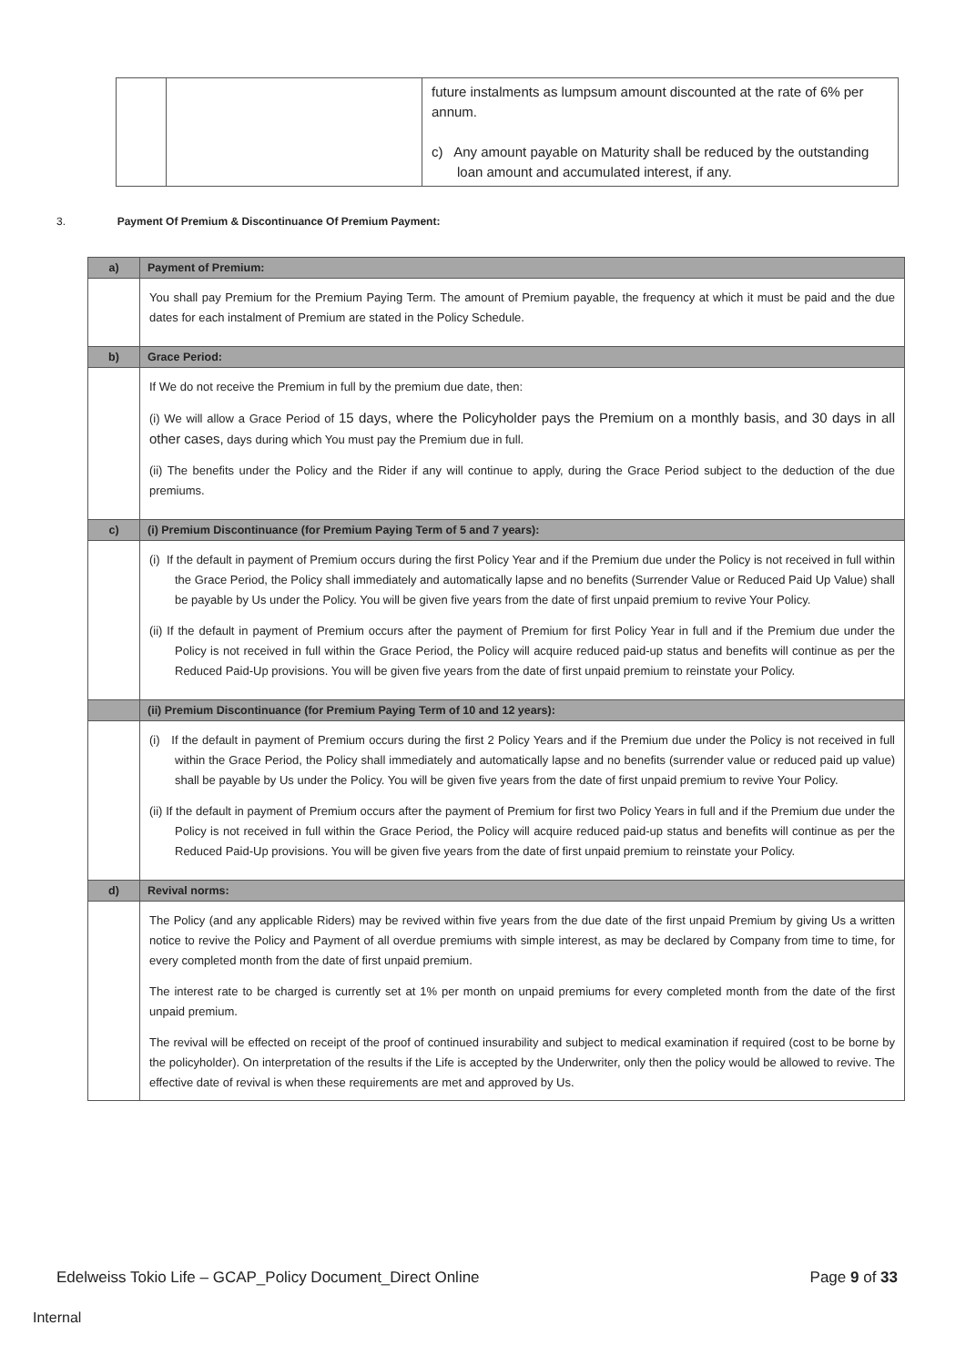| | | future instalments as lumpsum amount discounted at the rate of 6% per annum. c) Any amount payable on Maturity shall be reduced by the outstanding loan amount and accumulated interest, if any. |
3. Payment Of Premium & Discontinuance Of Premium Payment:
| a) | Payment of Premium: |
| --- | --- |
| | You shall pay Premium for the Premium Paying Term. The amount of Premium payable, the frequency at which it must be paid and the due dates for each instalment of Premium are stated in the Policy Schedule. |
| b) | Grace Period: |
| | If We do not receive the Premium in full by the premium due date, then: (i) We will allow a Grace Period of 15 days, where the Policyholder pays the Premium on a monthly basis, and 30 days in all other cases, days during which You must pay the Premium due in full. (ii) The benefits under the Policy and the Rider if any will continue to apply, during the Grace Period subject to the deduction of the due premiums. |
| c) | (i) Premium Discontinuance (for Premium Paying Term of 5 and 7 years): |
| | (i) If the default in payment of Premium occurs during the first Policy Year and if the Premium due under the Policy is not received in full within the Grace Period, the Policy shall immediately and automatically lapse and no benefits (Surrender Value or Reduced Paid Up Value) shall be payable by Us under the Policy. You will be given five years from the date of first unpaid premium to revive Your Policy. (ii) If the default in payment of Premium occurs after the payment of Premium for first Policy Year in full and if the Premium due under the Policy is not received in full within the Grace Period, the Policy will acquire reduced paid-up status and benefits will continue as per the Reduced Paid-Up provisions. You will be given five years from the date of first unpaid premium to reinstate your Policy. |
| | (ii) Premium Discontinuance (for Premium Paying Term of 10 and 12 years): |
| | (i) If the default in payment of Premium occurs during the first 2 Policy Years and if the Premium due under the Policy is not received in full within the Grace Period, the Policy shall immediately and automatically lapse and no benefits (surrender value or reduced paid up value) shall be payable by Us under the Policy. You will be given five years from the date of first unpaid premium to revive Your Policy. (ii) If the default in payment of Premium occurs after the payment of Premium for first two Policy Years in full and if the Premium due under the Policy is not received in full within the Grace Period, the Policy will acquire reduced paid-up status and benefits will continue as per the Reduced Paid-Up provisions. You will be given five years from the date of first unpaid premium to reinstate your Policy. |
| d) | Revival norms: |
| | The Policy (and any applicable Riders) may be revived within five years from the due date of the first unpaid Premium by giving Us a written notice to revive the Policy and Payment of all overdue premiums with simple interest, as may be declared by Company from time to time, for every completed month from the date of first unpaid premium. The interest rate to be charged is currently set at 1% per month on unpaid premiums for every completed month from the date of the first unpaid premium. The revival will be effected on receipt of the proof of continued insurability and subject to medical examination if required (cost to be borne by the policyholder). On interpretation of the results if the Life is accepted by the Underwriter, only then the policy would be allowed to revive. The effective date of revival is when these requirements are met and approved by Us. |
Edelweiss Tokio Life – GCAP_Policy Document_Direct Online Page 9 of 33
Internal